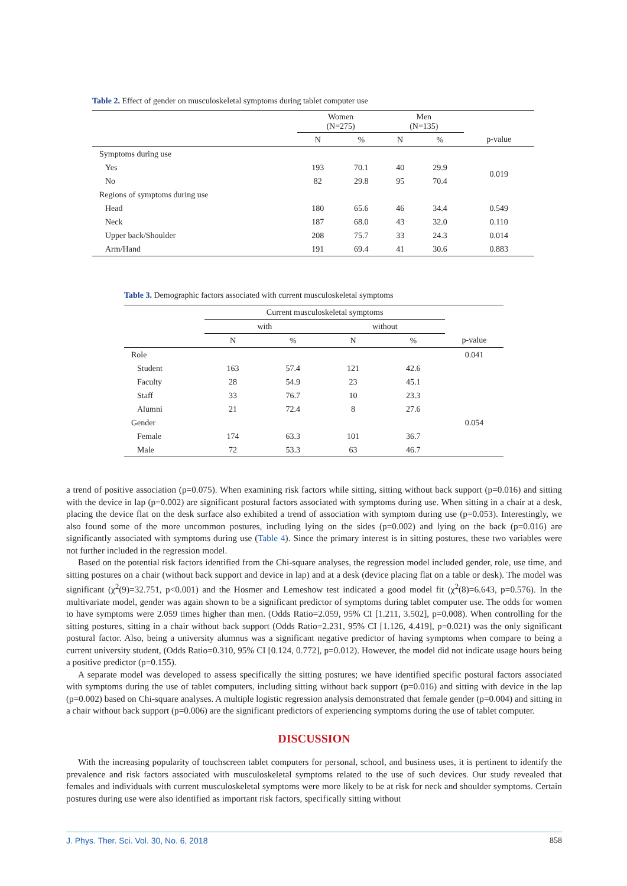Table 2. Effect of gender on musculoskeletal symptoms during tablet computer use
| | Women (N=275) | | Men (N=135) | | |
| --- | --- | --- | --- | --- | --- |
| | N | % | N | % | p-value |
| Symptoms during use | | | | | |
| Yes | 193 | 70.1 | 40 | 29.9 | 0.019 |
| No | 82 | 29.8 | 95 | 70.4 | |
| Regions of symptoms during use | | | | | |
| Head | 180 | 65.6 | 46 | 34.4 | 0.549 |
| Neck | 187 | 68.0 | 43 | 32.0 | 0.110 |
| Upper back/Shoulder | 208 | 75.7 | 33 | 24.3 | 0.014 |
| Arm/Hand | 191 | 69.4 | 41 | 30.6 | 0.883 |
Table 3. Demographic factors associated with current musculoskeletal symptoms
| | Current musculoskeletal symptoms | | | | |
| --- | --- | --- | --- | --- | --- |
| | with | | without | | |
| | N | % | N | % | p-value |
| Role | | | | | 0.041 |
| Student | 163 | 57.4 | 121 | 42.6 | |
| Faculty | 28 | 54.9 | 23 | 45.1 | |
| Staff | 33 | 76.7 | 10 | 23.3 | |
| Alumni | 21 | 72.4 | 8 | 27.6 | |
| Gender | | | | | 0.054 |
| Female | 174 | 63.3 | 101 | 36.7 | |
| Male | 72 | 53.3 | 63 | 46.7 | |
a trend of positive association (p=0.075). When examining risk factors while sitting, sitting without back support (p=0.016) and sitting with the device in lap (p=0.002) are significant postural factors associated with symptoms during use. When sitting in a chair at a desk, placing the device flat on the desk surface also exhibited a trend of association with symptom during use (p=0.053). Interestingly, we also found some of the more uncommon postures, including lying on the sides (p=0.002) and lying on the back (p=0.016) are significantly associated with symptoms during use (Table 4). Since the primary interest is in sitting postures, these two variables were not further included in the regression model.
Based on the potential risk factors identified from the Chi-square analyses, the regression model included gender, role, use time, and sitting postures on a chair (without back support and device in lap) and at a desk (device placing flat on a table or desk). The model was significant (χ<sup>2</sup>(9)=32.751, p<0.001) and the Hosmer and Lemeshow test indicated a good model fit (χ<sup>2</sup>(8)=6.643, p=0.576). In the multivariate model, gender was again shown to be a significant predictor of symptoms during tablet computer use. The odds for women to have symptoms were 2.059 times higher than men. (Odds Ratio=2.059, 95% CI [1.211, 3.502], p=0.008). When controlling for the sitting postures, sitting in a chair without back support (Odds Ratio=2.231, 95% CI [1.126, 4.419], p=0.021) was the only significant postural factor. Also, being a university alumnus was a significant negative predictor of having symptoms when compare to being a current university student, (Odds Ratio=0.310, 95% CI [0.124, 0.772], p=0.012). However, the model did not indicate usage hours being a positive predictor (p=0.155).
A separate model was developed to assess specifically the sitting postures; we have identified specific postural factors associated with symptoms during the use of tablet computers, including sitting without back support (p=0.016) and sitting with device in the lap (p=0.002) based on Chi-square analyses. A multiple logistic regression analysis demonstrated that female gender (p=0.004) and sitting in a chair without back support (p=0.006) are the significant predictors of experiencing symptoms during the use of tablet computer.
DISCUSSION
With the increasing popularity of touchscreen tablet computers for personal, school, and business uses, it is pertinent to identify the prevalence and risk factors associated with musculoskeletal symptoms related to the use of such devices. Our study revealed that females and individuals with current musculoskeletal symptoms were more likely to be at risk for neck and shoulder symptoms. Certain postures during use were also identified as important risk factors, specifically sitting without
J. Phys. Ther. Sci. Vol. 30, No. 6, 2018 858